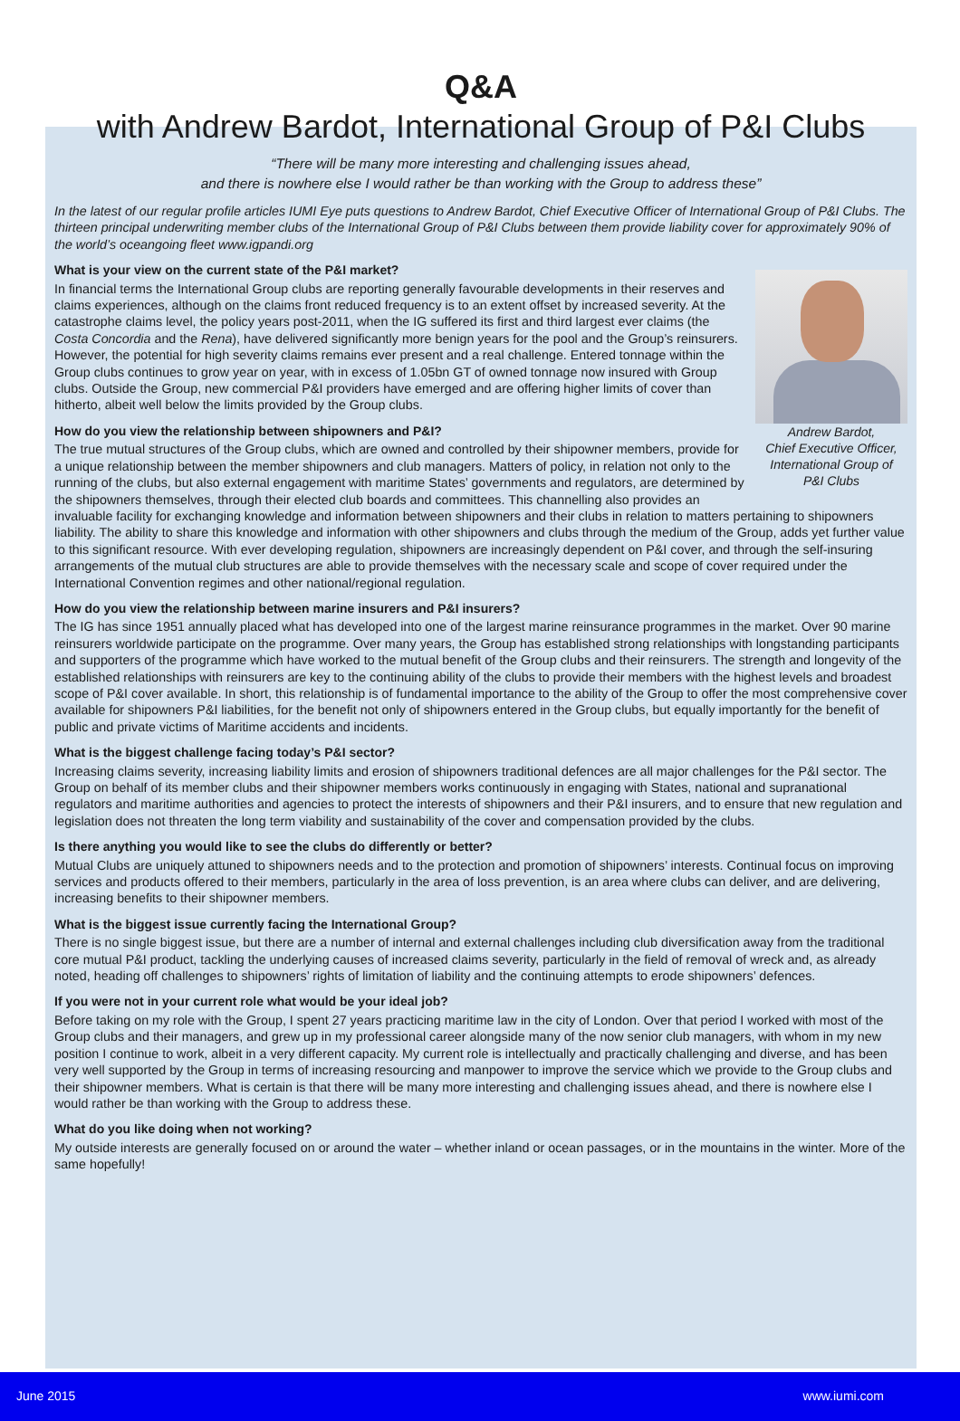Q&A
with Andrew Bardot, International Group of P&I Clubs
“There will be many more interesting and challenging issues ahead,
and there is nowhere else I would rather be than working with the Group to address these”
In the latest of our regular profile articles IUMI Eye puts questions to Andrew Bardot, Chief Executive Officer of International Group of P&I Clubs. The thirteen principal underwriting member clubs of the International Group of P&I Clubs between them provide liability cover for approximately 90% of the world’s oceangoing fleet www.igpandi.org
What is your view on the current state of the P&I market?
Andrew Bardot,
Chief Executive Officer,
International Group of
P&I Clubs
In financial terms the International Group clubs are reporting generally favourable developments in their reserves and claims experiences, although on the claims front reduced frequency is to an extent offset by increased severity. At the catastrophe claims level, the policy years post-2011, when the IG suffered its first and third largest ever claims (the Costa Concordia and the Rena), have delivered significantly more benign years for the pool and the Group’s reinsurers. However, the potential for high severity claims remains ever present and a real challenge. Entered tonnage within the Group clubs continues to grow year on year, with in excess of 1.05bn GT of owned tonnage now insured with Group clubs. Outside the Group, new commercial P&I providers have emerged and are offering higher limits of cover than hitherto, albeit well below the limits provided by the Group clubs.
How do you view the relationship between shipowners and P&I?
The true mutual structures of the Group clubs, which are owned and controlled by their shipowner members, provide for a unique relationship between the member shipowners and club managers. Matters of policy, in relation not only to the running of the clubs, but also external engagement with maritime States’ governments and regulators, are determined by the shipowners themselves, through their elected club boards and committees. This channelling also provides an invaluable facility for exchanging knowledge and information between shipowners and their clubs in relation to matters pertaining to shipowners liability. The ability to share this knowledge and information with other shipowners and clubs through the medium of the Group, adds yet further value to this significant resource. With ever developing regulation, shipowners are increasingly dependent on P&I cover, and through the self-insuring arrangements of the mutual club structures are able to provide themselves with the necessary scale and scope of cover required under the International Convention regimes and other national/regional regulation.
How do you view the relationship between marine insurers and P&I insurers?
The IG has since 1951 annually placed what has developed into one of the largest marine reinsurance programmes in the market. Over 90 marine reinsurers worldwide participate on the programme. Over many years, the Group has established strong relationships with longstanding participants and supporters of the programme which have worked to the mutual benefit of the Group clubs and their reinsurers. The strength and longevity of the established relationships with reinsurers are key to the continuing ability of the clubs to provide their members with the highest levels and broadest scope of P&I cover available. In short, this relationship is of fundamental importance to the ability of the Group to offer the most comprehensive cover available for shipowners P&I liabilities, for the benefit not only of shipowners entered in the Group clubs, but equally importantly for the benefit of public and private victims of Maritime accidents and incidents.
What is the biggest challenge facing today’s P&I sector?
Increasing claims severity, increasing liability limits and erosion of shipowners traditional defences are all major challenges for the P&I sector. The Group on behalf of its member clubs and their shipowner members works continuously in engaging with States, national and supranational regulators and maritime authorities and agencies to protect the interests of shipowners and their P&I insurers, and to ensure that new regulation and legislation does not threaten the long term viability and sustainability of the cover and compensation provided by the clubs.
Is there anything you would like to see the clubs do differently or better?
Mutual Clubs are uniquely attuned to shipowners needs and to the protection and promotion of shipowners’ interests. Continual focus on improving services and products offered to their members, particularly in the area of loss prevention, is an area where clubs can deliver, and are delivering, increasing benefits to their shipowner members.
What is the biggest issue currently facing the International Group?
There is no single biggest issue, but there are a number of internal and external challenges including club diversification away from the traditional core mutual P&I product, tackling the underlying causes of increased claims severity, particularly in the field of removal of wreck and, as already noted, heading off challenges to shipowners’ rights of limitation of liability and the continuing attempts to erode shipowners’ defences.
If you were not in your current role what would be your ideal job?
Before taking on my role with the Group, I spent 27 years practicing maritime law in the city of London. Over that period I worked with most of the Group clubs and their managers, and grew up in my professional career alongside many of the now senior club managers, with whom in my new position I continue to work, albeit in a very different capacity. My current role is intellectually and practically challenging and diverse, and has been very well supported by the Group in terms of increasing resourcing and manpower to improve the service which we provide to the Group clubs and their shipowner members. What is certain is that there will be many more interesting and challenging issues ahead, and there is nowhere else I would rather be than working with the Group to address these.
What do you like doing when not working?
My outside interests are generally focused on or around the water – whether inland or ocean passages, or in the mountains in the winter. More of the same hopefully!
June 2015 www.iumi.com